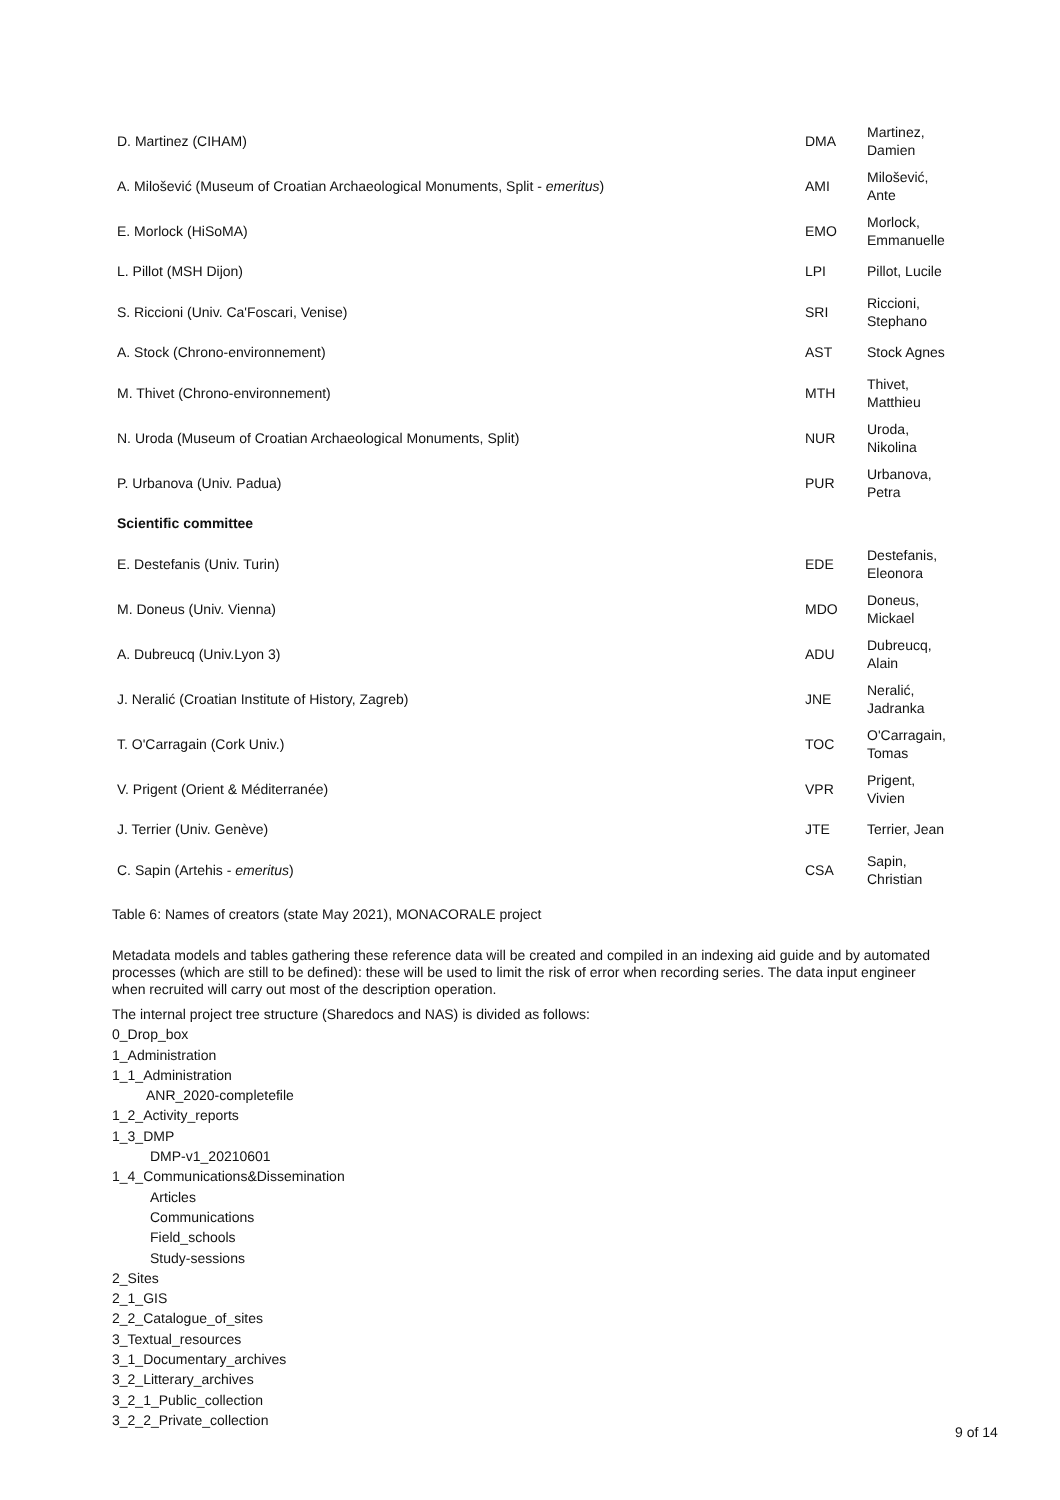| D. Martinez (CIHAM) | DMA | Martinez, Damien |
| A. Milošević (Museum of Croatian Archaeological Monuments, Split - emeritus ) | AMI | Milošević, Ante |
| E. Morlock (HiSoMA) | EMO | Morlock, Emmanuelle |
| L. Pillot (MSH Dijon) | LPI | Pillot, Lucile |
| S. Riccioni (Univ. Ca'Foscari, Venise) | SRI | Riccioni, Stephano |
| A. Stock (Chrono-environnement) | AST | Stock Agnes |
| M. Thivet (Chrono-environnement) | MTH | Thivet, Matthieu |
| N. Uroda (Museum of Croatian Archaeological Monuments, Split) | NUR | Uroda, Nikolina |
| P. Urbanova (Univ. Padua) | PUR | Urbanova, Petra |
| Scientific committee | | |
| E. Destefanis (Univ. Turin) | EDE | Destefanis, Eleonora |
| M. Doneus (Univ. Vienna) | MDO | Doneus, Mickael |
| A. Dubreucq (Univ.Lyon 3) | ADU | Dubreucq, Alain |
| J. Neralić (Croatian Institute of History, Zagreb) | JNE | Neralić, Jadranka |
| T. O'Carragain (Cork Univ.) | TOC | O'Carragain, Tomas |
| V. Prigent (Orient & Méditerranée) | VPR | Prigent, Vivien |
| J. Terrier (Univ. Genève) | JTE | Terrier, Jean |
| C. Sapin (Artehis - emeritus ) | CSA | Sapin, Christian |
Table 6: Names of creators (state May 2021), MONACORALE project
Metadata models and tables gathering these reference data will be created and compiled in an indexing aid guide and by automated processes (which are still to be defined): these will be used to limit the risk of error when recording series. The data input engineer when recruited will carry out most of the description operation.
The internal project tree structure (Sharedocs and NAS) is divided as follows:
0_Drop_box
1_Administration
1_1_Administration
ANR_2020-completefile
1_2_Activity_reports
1_3_DMP
DMP-v1_20210601
1_4_Communications&Dissemination
Articles
Communications
Field_schools
Study-sessions
2_Sites
2_1_GIS
2_2_Catalogue_of_sites
3_Textual_resources
3_1_Documentary_archives
3_2_Litterary_archives
3_2_1_Public_collection
3_2_2_Private_collection
9 of 14